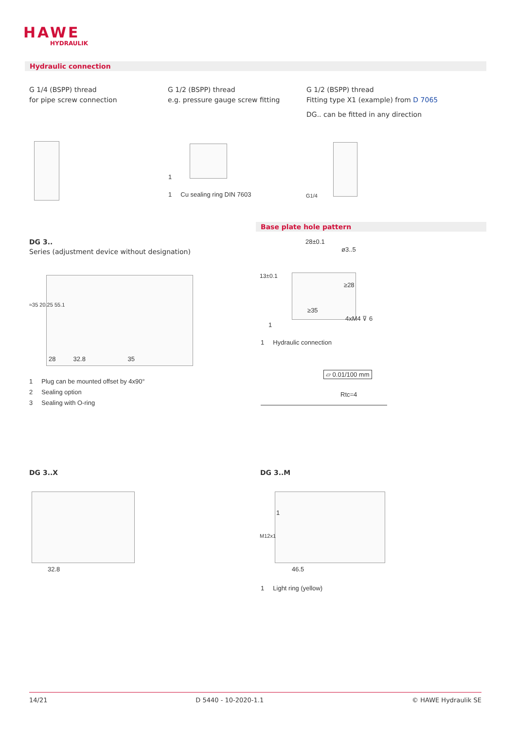HAWE
HYDRAULIK
Hydraulic connection
G 1/4 (BSPP) thread
for pipe screw connection
G 1/2 (BSPP) thread
e.g. pressure gauge screw fitting
G 1/2 (BSPP) thread
Fitting type X1 (example) from D 7065
DG.. can be fitted in any direction
1
1 Cu sealing ring DIN 7603 G1/4
Base plate hole pattern
DG 3..
Series (adjustment device without designation)
28 32.8 35
≈35 20.25 55.1
1 Plug can be mounted offset by 4x90°
2 Sealing option
3 Sealing with O-ring
28±0.1
ø3..5
13±0.1
≥28
≥35
4xM4 ⊽ 6
1
1 Hydraulic connection
▱ 0.01/100 mm
Rtc=4
DG 3..X DG 3..M
32.8
1
M12x1
46.5
1 Light ring (yellow)
14/21 D 5440 - 10-2020-1.1 © HAWE Hydraulik SE